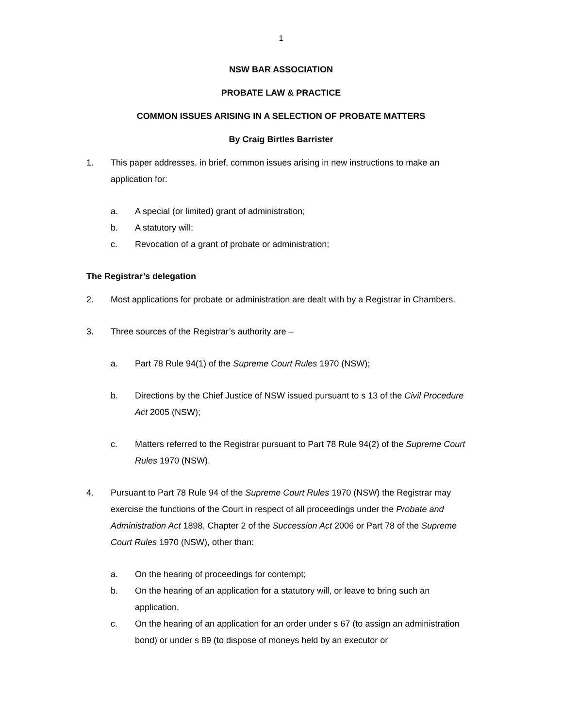1
NSW BAR ASSOCIATION
PROBATE LAW & PRACTICE
COMMON ISSUES ARISING IN A SELECTION OF PROBATE MATTERS
By Craig Birtles Barrister
1. This paper addresses, in brief, common issues arising in new instructions to make an application for:
a. A special (or limited) grant of administration;
b. A statutory will;
c. Revocation of a grant of probate or administration;
The Registrar’s delegation
2. Most applications for probate or administration are dealt with by a Registrar in Chambers.
3. Three sources of the Registrar’s authority are –
a. Part 78 Rule 94(1) of the Supreme Court Rules 1970 (NSW);
b. Directions by the Chief Justice of NSW issued pursuant to s 13 of the Civil Procedure Act 2005 (NSW);
c. Matters referred to the Registrar pursuant to Part 78 Rule 94(2) of the Supreme Court Rules 1970 (NSW).
4. Pursuant to Part 78 Rule 94 of the Supreme Court Rules 1970 (NSW) the Registrar may exercise the functions of the Court in respect of all proceedings under the Probate and Administration Act 1898, Chapter 2 of the Succession Act 2006 or Part 78 of the Supreme Court Rules 1970 (NSW), other than:
a. On the hearing of proceedings for contempt;
b. On the hearing of an application for a statutory will, or leave to bring such an application,
c. On the hearing of an application for an order under s 67 (to assign an administration bond) or under s 89 (to dispose of moneys held by an executor or